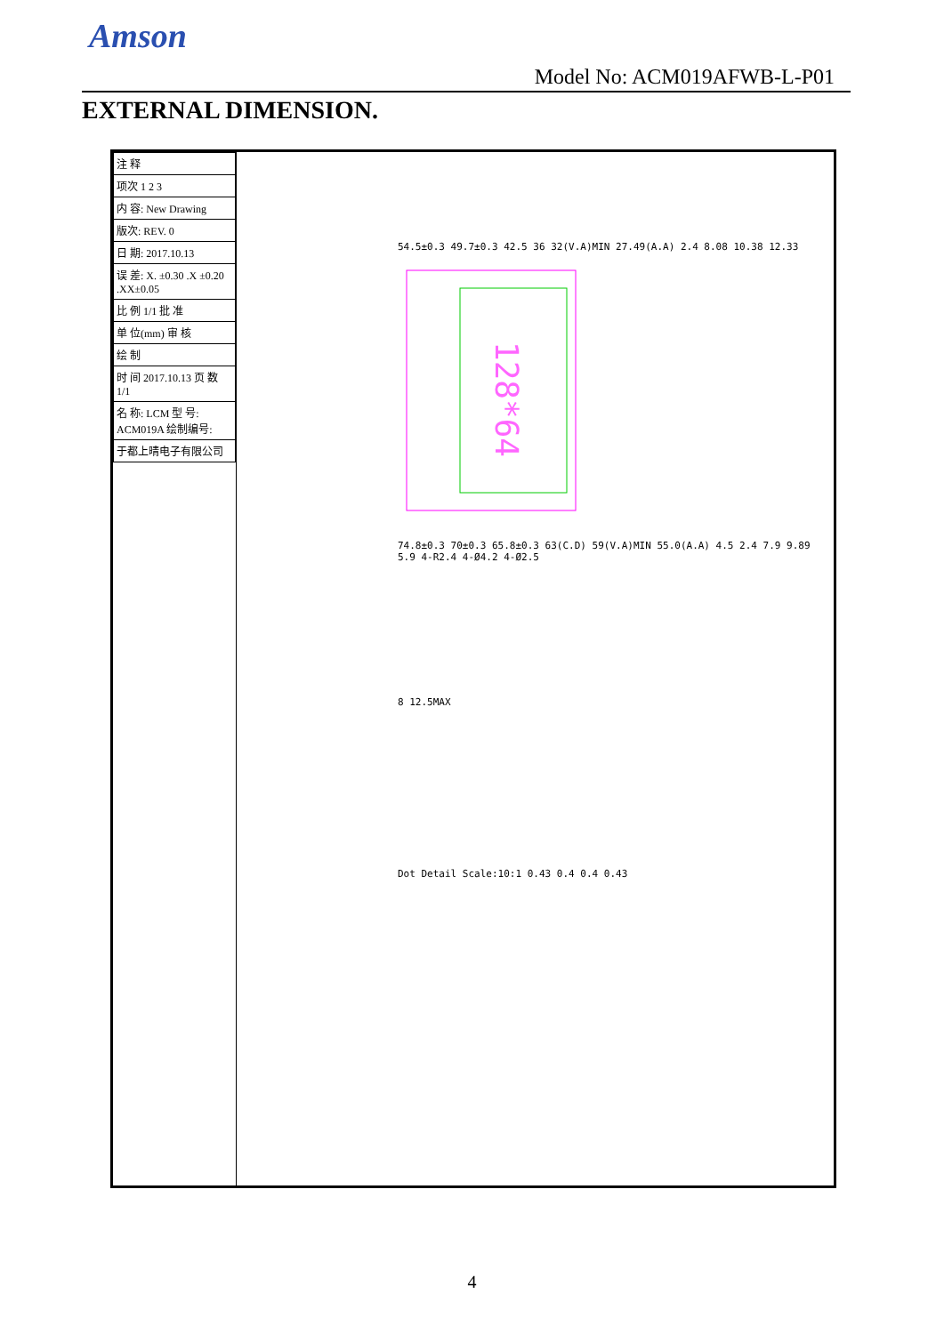Amson
Model No: ACM019AFWB-L-P01
EXTERNAL DIMENSION.
| 注 释 |
| 项次 1 2 3 |
| 内 容: New Drawing |
| 版次: REV. 0 |
| 日 期: 2017.10.13 |
| 误 差: X. ±0.30 .X ±0.20 .XX±0.05 |
| 比 例 1/1 批 准 |
| 单 位(mm) 审 核 |
| 绘 制 |
| 时 间 2017.10.13 页 数 1/1 |
| 名 称: LCM 型 号: ACM019A 绘制编号: |
| 于都上晴电子有限公司 |
54.5±0.3 49.7±0.3 42.5 36 32(V.A)MIN 27.49(A.A) 2.4 8.08 10.38 12.33
128*64
74.8±0.3 70±0.3 65.8±0.3 63(C.D) 59(V.A)MIN 55.0(A.A) 4.5 2.4 7.9 9.89 5.9 4-R2.4 4-Ø4.2 4-Ø2.5
8 12.5MAX
Dot Detail Scale:10:1 0.43 0.4 0.4 0.43
4